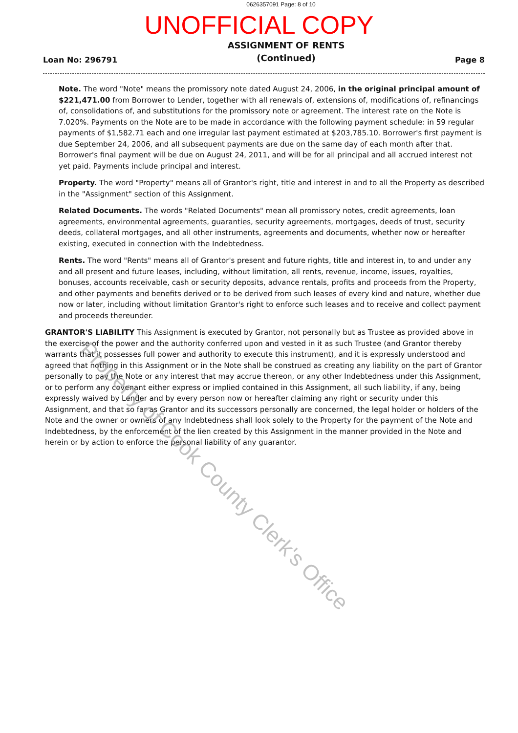0626357091 Page: 8 of 10
UNOFFICIAL COPY
Loan No: 296791 ASSIGNMENT OF RENTS
(Continued) Page 8
Note. The word "Note" means the promissory note dated August 24, 2006, in the original principal amount of $221,471.00 from Borrower to Lender, together with all renewals of, extensions of, modifications of, refinancings of, consolidations of, and substitutions for the promissory note or agreement. The interest rate on the Note is 7.020%. Payments on the Note are to be made in accordance with the following payment schedule: in 59 regular payments of $1,582.71 each and one irregular last payment estimated at $203,785.10. Borrower's first payment is due September 24, 2006, and all subsequent payments are due on the same day of each month after that. Borrower's final payment will be due on August 24, 2011, and will be for all principal and all accrued interest not yet paid. Payments include principal and interest.
Property. The word "Property" means all of Grantor's right, title and interest in and to all the Property as described in the "Assignment" section of this Assignment.
Related Documents. The words "Related Documents" mean all promissory notes, credit agreements, loan agreements, environmental agreements, guaranties, security agreements, mortgages, deeds of trust, security deeds, collateral mortgages, and all other instruments, agreements and documents, whether now or hereafter existing, executed in connection with the Indebtedness.
Rents. The word "Rents" means all of Grantor's present and future rights, title and interest in, to and under any and all present and future leases, including, without limitation, all rents, revenue, income, issues, royalties, bonuses, accounts receivable, cash or security deposits, advance rentals, profits and proceeds from the Property, and other payments and benefits derived or to be derived from such leases of every kind and nature, whether due now or later, including without limitation Grantor's right to enforce such leases and to receive and collect payment and proceeds thereunder.
GRANTOR'S LIABILITY This Assignment is executed by Grantor, not personally but as Trustee as provided above in the exercise of the power and the authority conferred upon and vested in it as such Trustee (and Grantor thereby warrants that it possesses full power and authority to execute this instrument), and it is expressly understood and agreed that nothing in this Assignment or in the Note shall be construed as creating any liability on the part of Grantor personally to pay the Note or any interest that may accrue thereon, or any other Indebtedness under this Assignment, or to perform any covenant either express or implied contained in this Assignment, all such liability, if any, being expressly waived by Lender and by every person now or hereafter claiming any right or security under this Assignment, and that so far as Grantor and its successors personally are concerned, the legal holder or holders of the Note and the owner or owners of any Indebtedness shall look solely to the Property for the payment of the Note and Indebtedness, by the enforcement of the lien created by this Assignment in the manner provided in the Note and herein or by action to enforce the personal liability of any guarantor.
Property of Cook County Clerk's Office